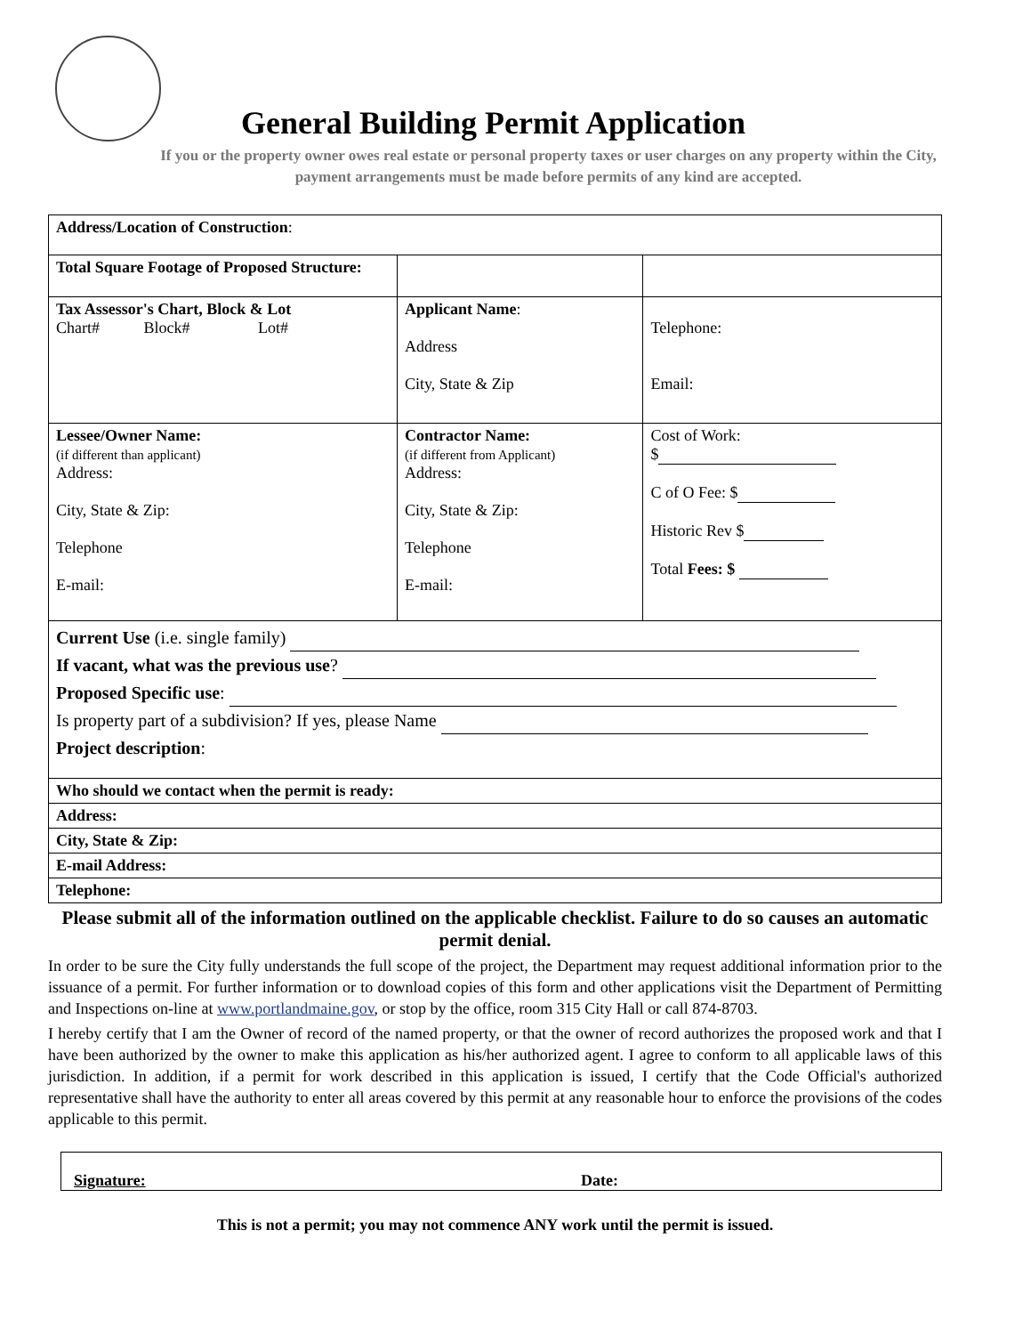General Building Permit Application
If you or the property owner owes real estate or personal property taxes or user charges on any property within the City, payment arrangements must be made before permits of any kind are accepted.
| Address/Location of Construction : | | | |
| Total Square Footage of Proposed Structure: | | | |
| Tax Assessor's Chart, Block & Lot Chart# Block# Lot# | Applicant Name : Address City, State & Zip | | Telephone: Email: |
| Lessee/Owner Name: (if different than applicant) Address: City, State & Zip: Telephone E-mail: | Contractor Name: (if different from Applicant) Address: City, State & Zip: Telephone E-mail: | | Cost of Work: $ C of O Fee: $ Historic Rev $ Total Fees: $ |
| Current Use (i.e. single family) If vacant, what was the previous use ? Proposed Specific use : Is property part of a subdivision? If yes, please Name Project description : | | | |
| Who should we contact when the permit is ready: | | | |
| Address: | | | |
| City, State & Zip: | | | |
| E-mail Address: | | | |
| Telephone: | | | |
Please submit all of the information outlined on the applicable checklist. Failure to do so causes an automatic permit denial.
In order to be sure the City fully understands the full scope of the project, the Department may request additional information prior to the issuance of a permit. For further information or to download copies of this form and other applications visit the Department of Permitting and Inspections on-line at www.portlandmaine.gov, or stop by the office, room 315 City Hall or call 874-8703.
I hereby certify that I am the Owner of record of the named property, or that the owner of record authorizes the proposed work and that I have been authorized by the owner to make this application as his/her authorized agent. I agree to conform to all applicable laws of this jurisdiction. In addition, if a permit for work described in this application is issued, I certify that the Code Official's authorized representative shall have the authority to enter all areas covered by this permit at any reasonable hour to enforce the provisions of the codes applicable to this permit.
Signature: Date:
This is not a permit; you may not commence ANY work until the permit is issued.